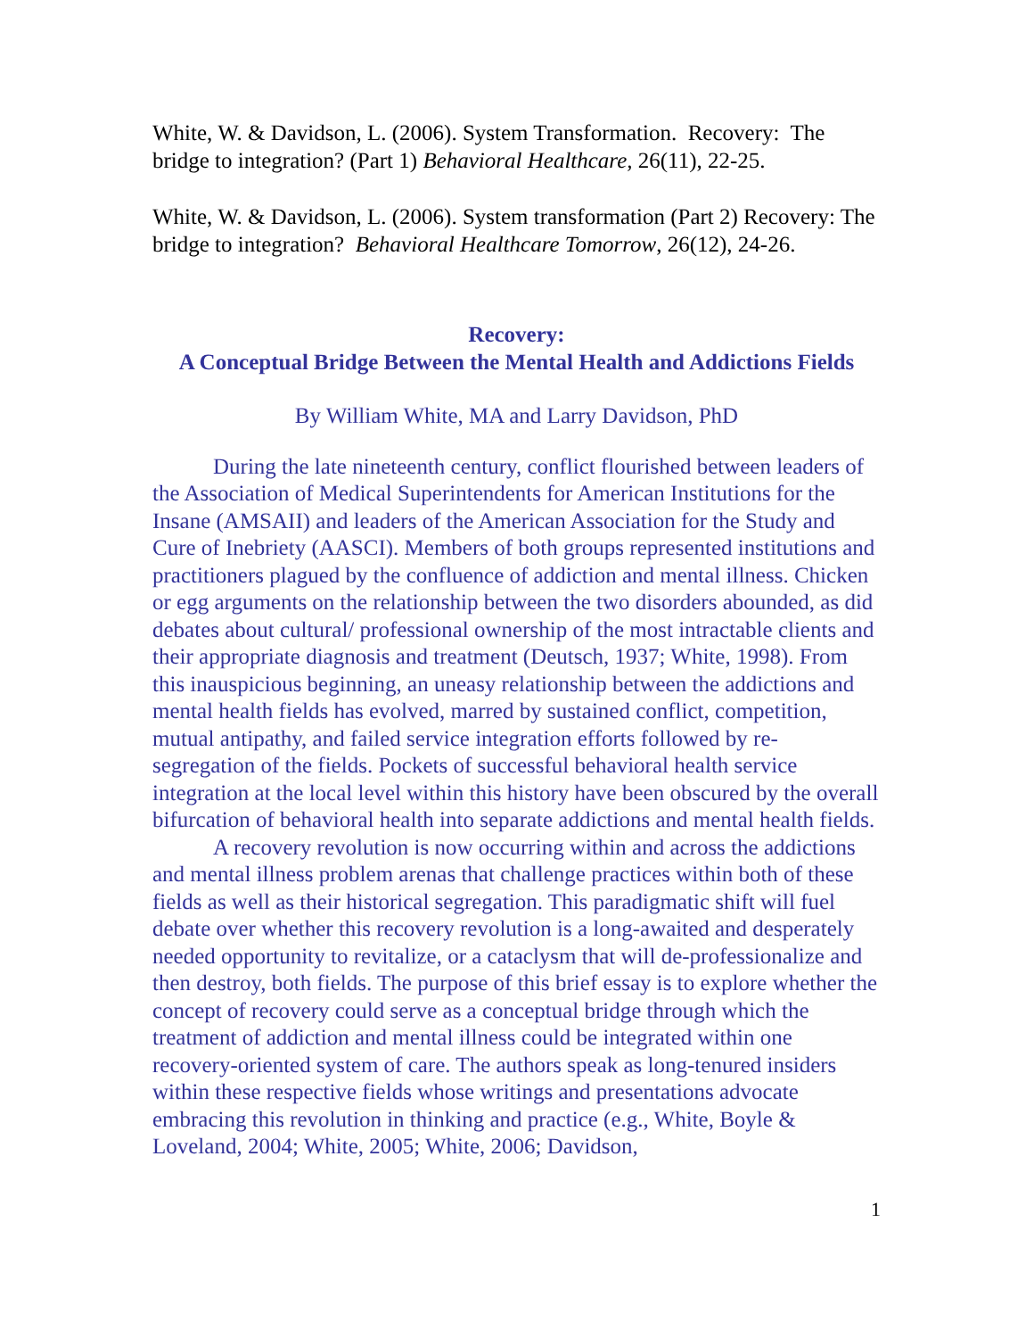White, W. & Davidson, L. (2006). System Transformation. Recovery: The bridge to integration? (Part 1) Behavioral Healthcare, 26(11), 22-25.
White, W. & Davidson, L. (2006). System transformation (Part 2) Recovery: The bridge to integration? Behavioral Healthcare Tomorrow, 26(12), 24-26.
Recovery:
A Conceptual Bridge Between the Mental Health and Addictions Fields
By William White, MA and Larry Davidson, PhD
During the late nineteenth century, conflict flourished between leaders of the Association of Medical Superintendents for American Institutions for the Insane (AMSAII) and leaders of the American Association for the Study and Cure of Inebriety (AASCI). Members of both groups represented institutions and practitioners plagued by the confluence of addiction and mental illness. Chicken or egg arguments on the relationship between the two disorders abounded, as did debates about cultural/ professional ownership of the most intractable clients and their appropriate diagnosis and treatment (Deutsch, 1937; White, 1998). From this inauspicious beginning, an uneasy relationship between the addictions and mental health fields has evolved, marred by sustained conflict, competition, mutual antipathy, and failed service integration efforts followed by re-segregation of the fields. Pockets of successful behavioral health service integration at the local level within this history have been obscured by the overall bifurcation of behavioral health into separate addictions and mental health fields.
A recovery revolution is now occurring within and across the addictions and mental illness problem arenas that challenge practices within both of these fields as well as their historical segregation. This paradigmatic shift will fuel debate over whether this recovery revolution is a long-awaited and desperately needed opportunity to revitalize, or a cataclysm that will de-professionalize and then destroy, both fields. The purpose of this brief essay is to explore whether the concept of recovery could serve as a conceptual bridge through which the treatment of addiction and mental illness could be integrated within one recovery-oriented system of care. The authors speak as long-tenured insiders within these respective fields whose writings and presentations advocate embracing this revolution in thinking and practice (e.g., White, Boyle & Loveland, 2004; White, 2005; White, 2006; Davidson,
1